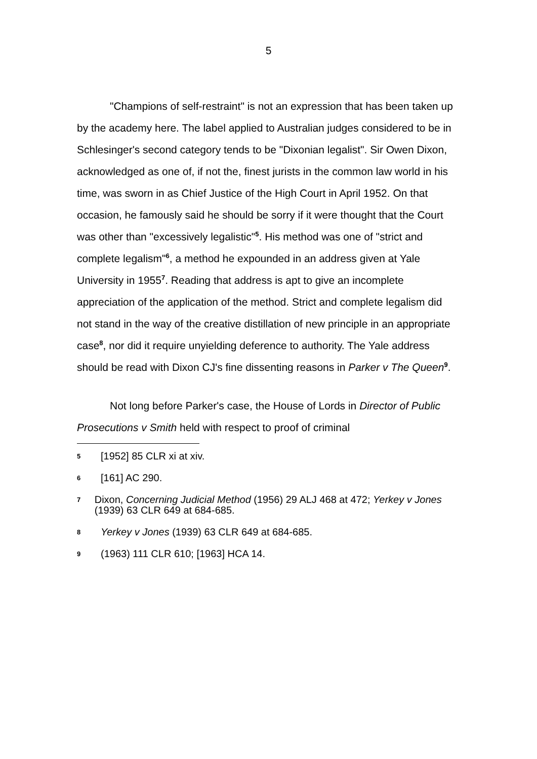5
"Champions of self-restraint" is not an expression that has been taken up by the academy here. The label applied to Australian judges considered to be in Schlesinger's second category tends to be "Dixonian legalist". Sir Owen Dixon, acknowledged as one of, if not the, finest jurists in the common law world in his time, was sworn in as Chief Justice of the High Court in April 1952. On that occasion, he famously said he should be sorry if it were thought that the Court was other than "excessively legalistic"<sup>5</sup>. His method was one of "strict and complete legalism"<sup>6</sup>, a method he expounded in an address given at Yale University in 1955<sup>7</sup>. Reading that address is apt to give an incomplete appreciation of the application of the method. Strict and complete legalism did not stand in the way of the creative distillation of new principle in an appropriate case<sup>8</sup>, nor did it require unyielding deference to authority. The Yale address should be read with Dixon CJ's fine dissenting reasons in Parker v The Queen<sup>9</sup>.
Not long before Parker's case, the House of Lords in Director of Public Prosecutions v Smith held with respect to proof of criminal
5 [1952] 85 CLR xi at xiv.
6 [161] AC 290.
7 Dixon, Concerning Judicial Method (1956) 29 ALJ 468 at 472; Yerkey v Jones (1939) 63 CLR 649 at 684-685.
8 Yerkey v Jones (1939) 63 CLR 649 at 684-685.
9 (1963) 111 CLR 610; [1963] HCA 14.